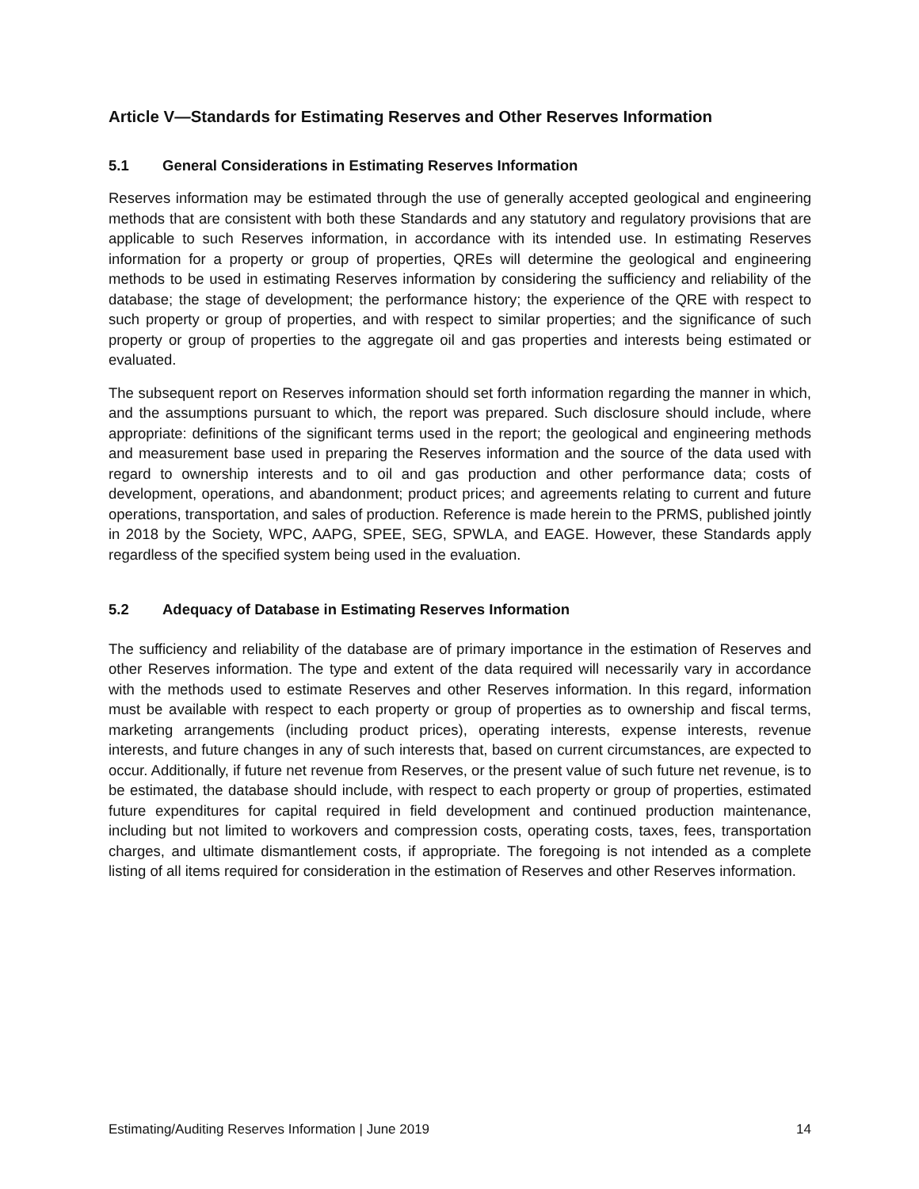Article V—Standards for Estimating Reserves and Other Reserves Information
5.1 General Considerations in Estimating Reserves Information
Reserves information may be estimated through the use of generally accepted geological and engineering methods that are consistent with both these Standards and any statutory and regulatory provisions that are applicable to such Reserves information, in accordance with its intended use. In estimating Reserves information for a property or group of properties, QREs will determine the geological and engineering methods to be used in estimating Reserves information by considering the sufficiency and reliability of the database; the stage of development; the performance history; the experience of the QRE with respect to such property or group of properties, and with respect to similar properties; and the significance of such property or group of properties to the aggregate oil and gas properties and interests being estimated or evaluated.
The subsequent report on Reserves information should set forth information regarding the manner in which, and the assumptions pursuant to which, the report was prepared. Such disclosure should include, where appropriate: definitions of the significant terms used in the report; the geological and engineering methods and measurement base used in preparing the Reserves information and the source of the data used with regard to ownership interests and to oil and gas production and other performance data; costs of development, operations, and abandonment; product prices; and agreements relating to current and future operations, transportation, and sales of production. Reference is made herein to the PRMS, published jointly in 2018 by the Society, WPC, AAPG, SPEE, SEG, SPWLA, and EAGE. However, these Standards apply regardless of the specified system being used in the evaluation.
5.2 Adequacy of Database in Estimating Reserves Information
The sufficiency and reliability of the database are of primary importance in the estimation of Reserves and other Reserves information. The type and extent of the data required will necessarily vary in accordance with the methods used to estimate Reserves and other Reserves information. In this regard, information must be available with respect to each property or group of properties as to ownership and fiscal terms, marketing arrangements (including product prices), operating interests, expense interests, revenue interests, and future changes in any of such interests that, based on current circumstances, are expected to occur. Additionally, if future net revenue from Reserves, or the present value of such future net revenue, is to be estimated, the database should include, with respect to each property or group of properties, estimated future expenditures for capital required in field development and continued production maintenance, including but not limited to workovers and compression costs, operating costs, taxes, fees, transportation charges, and ultimate dismantlement costs, if appropriate. The foregoing is not intended as a complete listing of all items required for consideration in the estimation of Reserves and other Reserves information.
Estimating/Auditing Reserves Information | June 2019 14